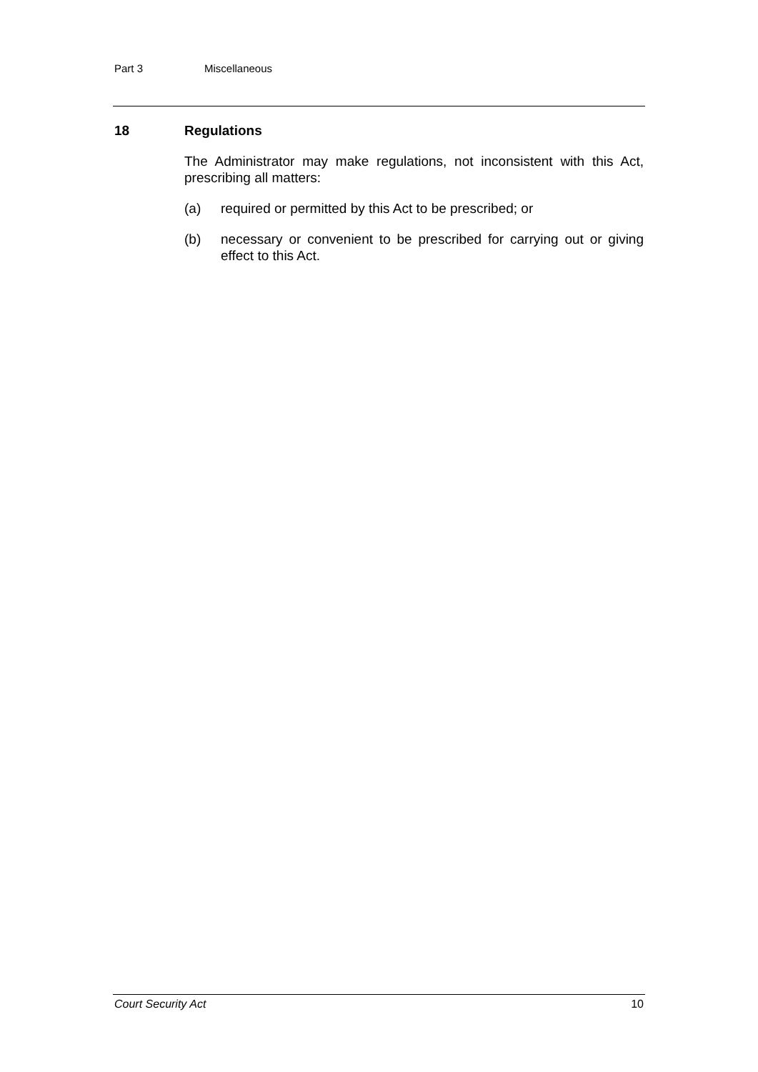Part 3 Miscellaneous
18 Regulations
The Administrator may make regulations, not inconsistent with this Act, prescribing all matters:
(a) required or permitted by this Act to be prescribed; or
(b) necessary or convenient to be prescribed for carrying out or giving effect to this Act.
Court Security Act 10